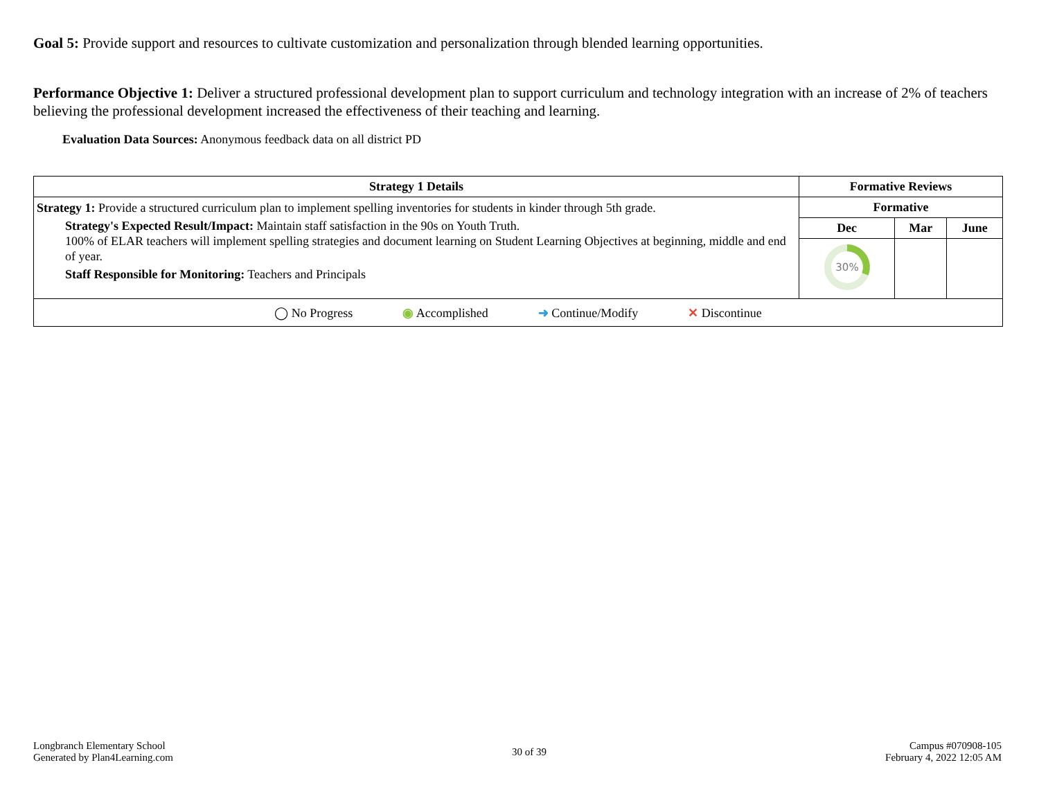Goal 5: Provide support and resources to cultivate customization and personalization through blended learning opportunities.
Performance Objective 1: Deliver a structured professional development plan to support curriculum and technology integration with an increase of 2% of teachers believing the professional development increased the effectiveness of their teaching and learning.
Evaluation Data Sources: Anonymous feedback data on all district PD
| Strategy 1 Details | Formative Reviews | | |
| --- | --- | --- | --- |
| Strategy 1: Provide a structured curriculum plan to implement spelling inventories for students in kinder through 5th grade. Strategy's Expected Result/Impact: Maintain staff satisfaction in the 90s on Youth Truth. 100% of ELAR teachers will implement spelling strategies and document learning on Student Learning Objectives at beginning, middle and end of year. Staff Responsible for Monitoring: Teachers and Principals | Formative | | |
| | Dec | Mar | June |
| | 30% | | |
| ◯ No Progress ◉ Accomplished ➜ Continue/Modify ✕ Discontinue | | | |
Longbranch Elementary School
Generated by Plan4Learning.com
30 of 39
Campus #070908-105
February 4, 2022 12:05 AM